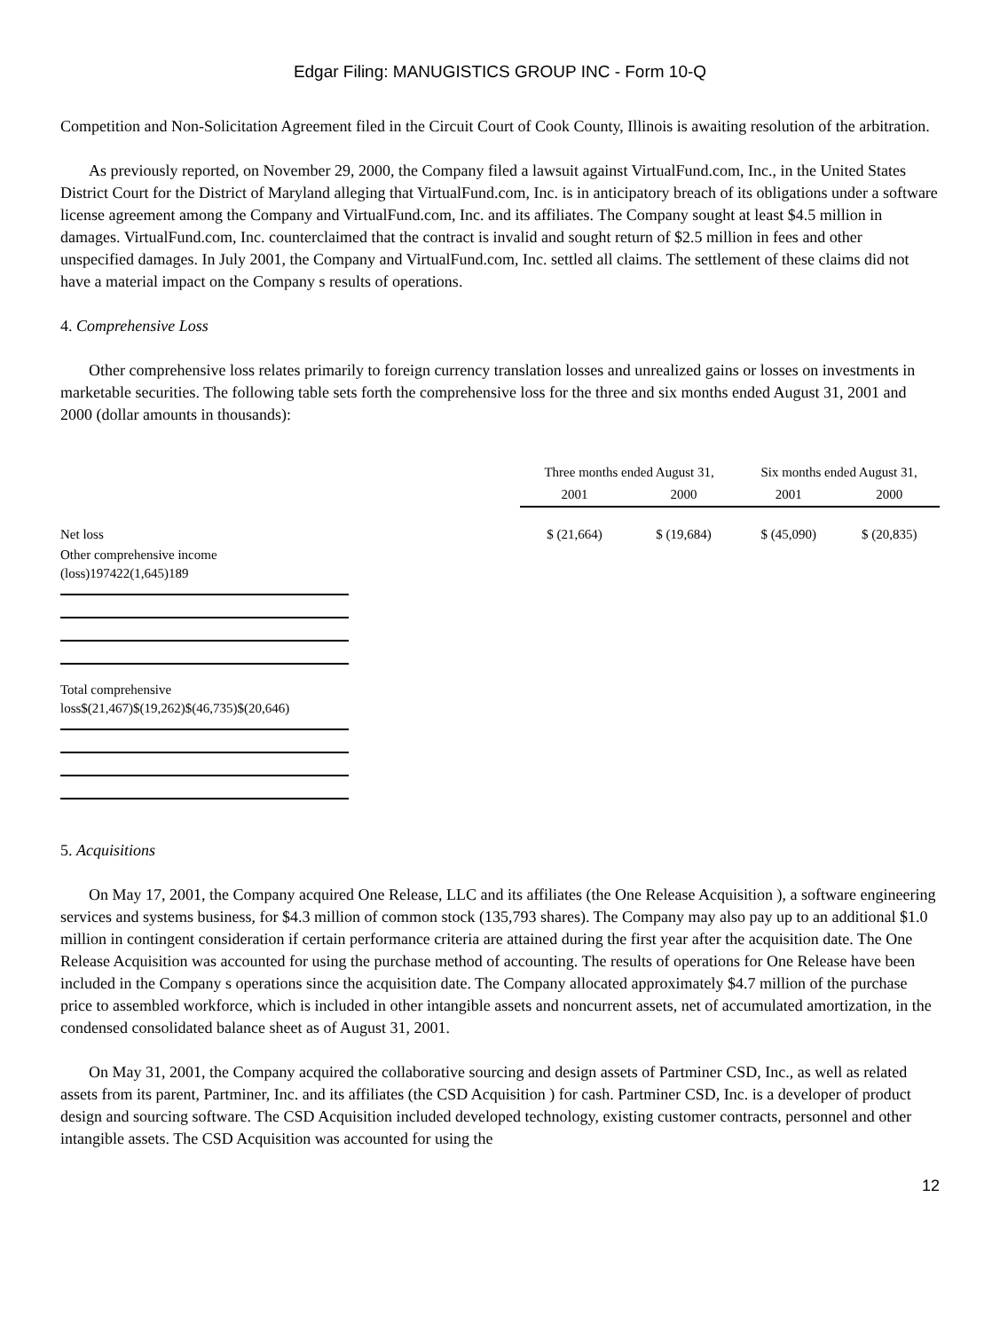Edgar Filing: MANUGISTICS GROUP INC - Form 10-Q
Competition and Non-Solicitation Agreement filed in the Circuit Court of Cook County, Illinois is awaiting resolution of the arbitration.
As previously reported, on November 29, 2000, the Company filed a lawsuit against VirtualFund.com, Inc., in the United States District Court for the District of Maryland alleging that VirtualFund.com, Inc. is in anticipatory breach of its obligations under a software license agreement among the Company and VirtualFund.com, Inc. and its affiliates. The Company sought at least $4.5 million in damages. VirtualFund.com, Inc. counterclaimed that the contract is invalid and sought return of $2.5 million in fees and other unspecified damages. In July 2001, the Company and VirtualFund.com, Inc. settled all claims. The settlement of these claims did not have a material impact on the Company s results of operations.
4. Comprehensive Loss
Other comprehensive loss relates primarily to foreign currency translation losses and unrealized gains or losses on investments in marketable securities. The following table sets forth the comprehensive loss for the three and six months ended August 31, 2001 and 2000 (dollar amounts in thousands):
| | Three months ended August 31, | | Six months ended August 31, | |
| --- | --- | --- | --- | --- |
| | 2001 | 2000 | 2001 | 2000 |
| Net loss | $ (21,664) | $ (19,684) | $ (45,090) | $ (20,835) |
Other comprehensive income
(loss)197422(1,645)189
Total comprehensive
loss$(21,467)$(19,262)$(46,735)$(20,646)
5. Acquisitions
On May 17, 2001, the Company acquired One Release, LLC and its affiliates (the One Release Acquisition ), a software engineering services and systems business, for $4.3 million of common stock (135,793 shares). The Company may also pay up to an additional $1.0 million in contingent consideration if certain performance criteria are attained during the first year after the acquisition date. The One Release Acquisition was accounted for using the purchase method of accounting. The results of operations for One Release have been included in the Company s operations since the acquisition date. The Company allocated approximately $4.7 million of the purchase price to assembled workforce, which is included in other intangible assets and noncurrent assets, net of accumulated amortization, in the condensed consolidated balance sheet as of August 31, 2001.
On May 31, 2001, the Company acquired the collaborative sourcing and design assets of Partminer CSD, Inc., as well as related assets from its parent, Partminer, Inc. and its affiliates (the CSD Acquisition ) for cash. Partminer CSD, Inc. is a developer of product design and sourcing software. The CSD Acquisition included developed technology, existing customer contracts, personnel and other intangible assets. The CSD Acquisition was accounted for using the
12